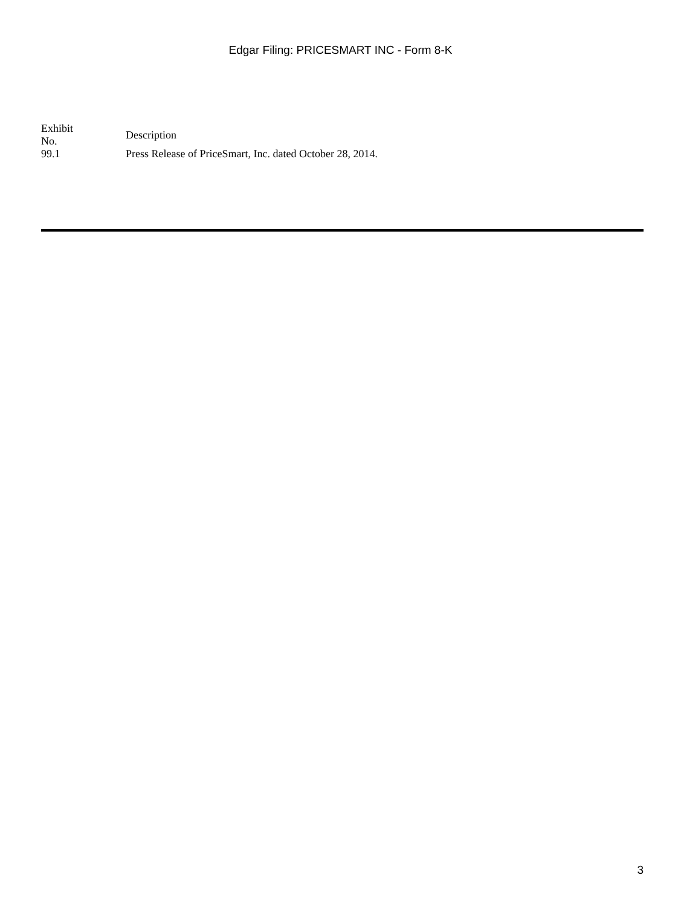Edgar Filing: PRICESMART INC - Form 8-K
| Exhibit No. | Description |
| --- | --- |
| 99.1 | Press Release of PriceSmart, Inc. dated October 28, 2014. |
3